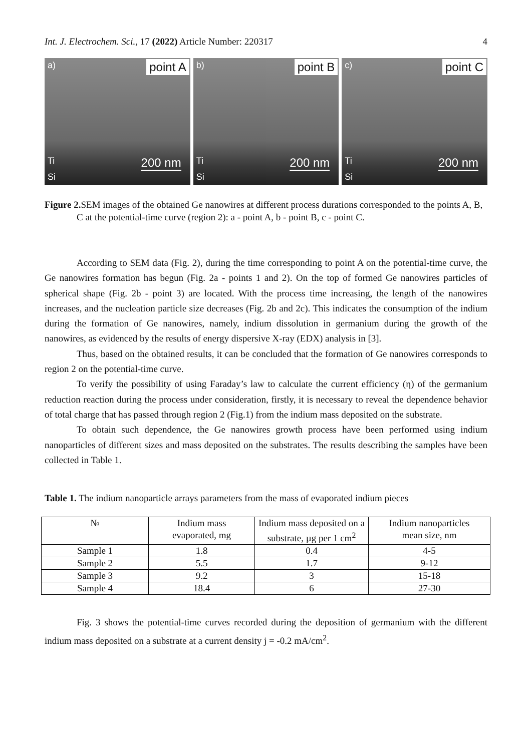Int. J. Electrochem. Sci., 17 (2022) Article Number: 220317 4
a) point A
Ti
Si
200 nm
b) point B
Ti
Si
200 nm
c) point C
Ti
Si
200 nm
Figure 2. SEM images of the obtained Ge nanowires at different process durations corresponded to the points A, B, C at the potential-time curve (region 2): a - point A, b - point B, c - point C.
According to SEM data (Fig. 2), during the time corresponding to point A on the potential-time curve, the Ge nanowires formation has begun (Fig. 2a - points 1 and 2). On the top of formed Ge nanowires particles of spherical shape (Fig. 2b - point 3) are located. With the process time increasing, the length of the nanowires increases, and the nucleation particle size decreases (Fig. 2b and 2c). This indicates the consumption of the indium during the formation of Ge nanowires, namely, indium dissolution in germanium during the growth of the nanowires, as evidenced by the results of energy dispersive X-ray (EDX) analysis in [3].
Thus, based on the obtained results, it can be concluded that the formation of Ge nanowires corresponds to region 2 on the potential-time curve.
To verify the possibility of using Faraday’s law to calculate the current efficiency (η) of the germanium reduction reaction during the process under consideration, firstly, it is necessary to reveal the dependence behavior of total charge that has passed through region 2 (Fig.1) from the indium mass deposited on the substrate.
To obtain such dependence, the Ge nanowires growth process have been performed using indium nanoparticles of different sizes and mass deposited on the substrates. The results describing the samples have been collected in Table 1.
Table 1. The indium nanoparticle arrays parameters from the mass of evaporated indium pieces
| № | Indium mass evaporated, mg | Indium mass deposited on a substrate, µg per 1 cm<sup>2</sup> | Indium nanoparticles mean size, nm |
| --- | --- | --- | --- |
| Sample 1 | 1.8 | 0.4 | 4-5 |
| Sample 2 | 5.5 | 1.7 | 9-12 |
| Sample 3 | 9.2 | 3 | 15-18 |
| Sample 4 | 18.4 | 6 | 27-30 |
Fig. 3 shows the potential-time curves recorded during the deposition of germanium with the different indium mass deposited on a substrate at a current density j = -0.2 mA/cm<sup>2</sup>.